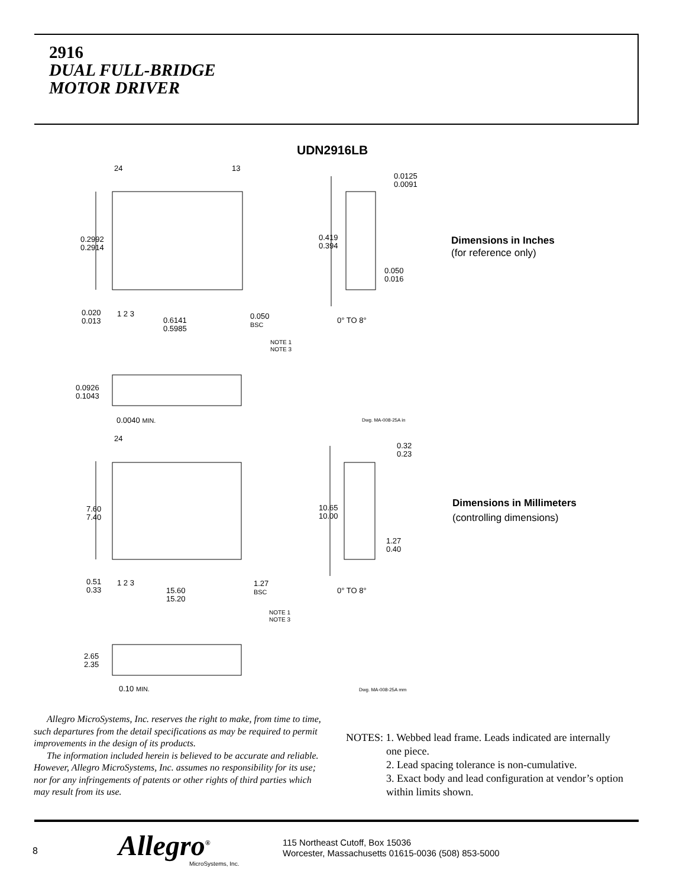2916
DUAL FULL-BRIDGE
MOTOR DRIVER
UDN2916LB
24 13
0.0125
0.0091
0.2992
0.2914
0.419
0.394
Dimensions in Inches
(for reference only)
0.050
0.016
0.020
0.013
1 2 3
0.6141
0.5985
0.050
BSC
0° TO 8°
NOTE 1
NOTE 3
0.0926
0.1043
0.0040 MIN. Dwg. MA-008-25A in
24
0.32
0.23
7.60
7.40
10.65
10.00
Dimensions in Millimeters
(controlling dimensions)
1.27
0.40
0.51
0.33
1 2 3
15.60
15.20
1.27
BSC
0° TO 8°
NOTE 1
NOTE 3
2.65
2.35
0.10 MIN. Dwg. MA-008-25A mm
Allegro MicroSystems, Inc. reserves the right to make, from time to time, such departures from the detail specifications as may be required to permit improvements in the design of its products.
The information included herein is believed to be accurate and reliable. However, Allegro MicroSystems, Inc. assumes no responsibility for its use; nor for any infringements of patents or other rights of third parties which may result from its use.
NOTES: 1. Webbed lead frame. Leads indicated are internally
one piece.
2. Lead spacing tolerance is non-cumulative.
3. Exact body and lead configuration at vendor’s option within limits shown.
8 Allegro<sup>®</sup>
MicroSystems, Inc.
115 Northeast Cutoff, Box 15036
Worcester, Massachusetts 01615-0036 (508) 853-5000